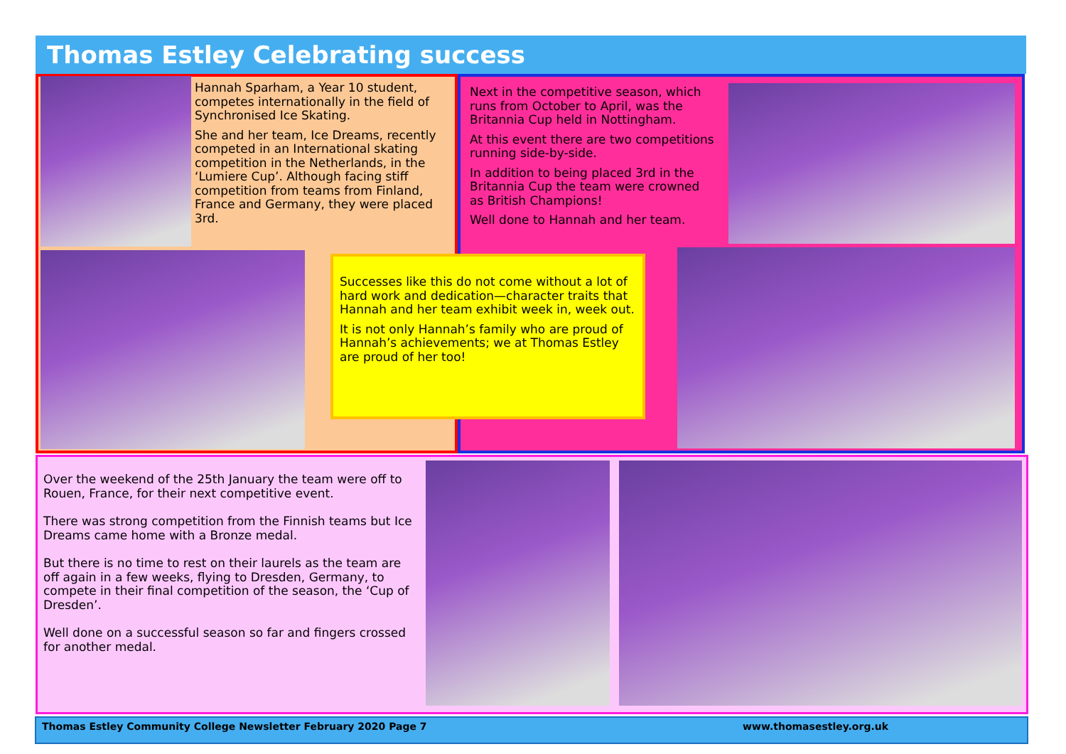Thomas Estley Celebrating success
Hannah Sparham, a Year 10 student, competes internationally in the field of Synchronised Ice Skating.
She and her team, Ice Dreams, recently competed in an International skating competition in the Netherlands, in the ‘Lumiere Cup’. Although facing stiff competition from teams from Finland, France and Germany, they were placed 3rd.
Next in the competitive season, which runs from October to April, was the Britannia Cup held in Nottingham.
At this event there are two competitions running side-by-side.
In addition to being placed 3rd in the Britannia Cup the team were crowned as British Champions!
Well done to Hannah and her team.
Successes like this do not come without a lot of hard work and dedication—character traits that Hannah and her team exhibit week in, week out.
It is not only Hannah’s family who are proud of Hannah’s achievements; we at Thomas Estley are proud of her too!
Over the weekend of the 25th January the team were off to Rouen, France, for their next competitive event.
There was strong competition from the Finnish teams but Ice Dreams came home with a Bronze medal.
But there is no time to rest on their laurels as the team are off again in a few weeks, flying to Dresden, Germany, to compete in their final competition of the season, the ‘Cup of Dresden’.
Well done on a successful season so far and fingers crossed for another medal.
Thomas Estley Community College Newsletter February 2020 Page 7 www.thomasestley.org.uk